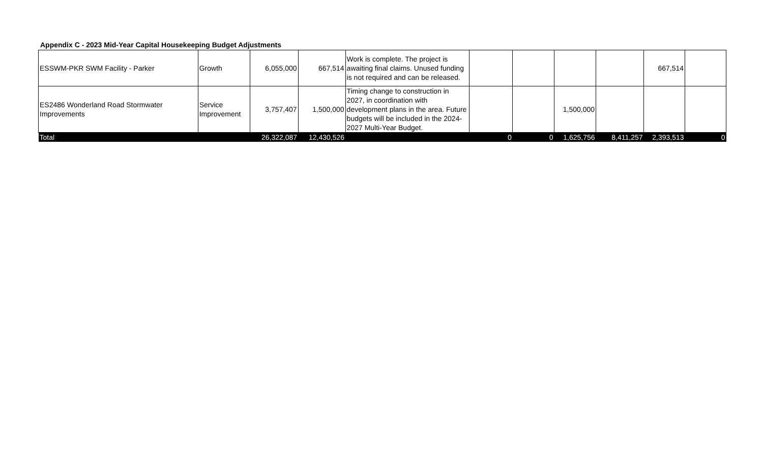Appendix C - 2023 Mid-Year Capital Housekeeping Budget Adjustments
| ESSWM-PKR SWM Facility - Parker | Growth | 6,055,000 | 667,514 | Work is complete. The project is awaiting final claims. Unused funding is not required and can be released. | | | | | 667,514 | |
| ES2486 Wonderland Road Stormwater Improvements | Service Improvement | 3,757,407 | 1,500,000 | Timing change to construction in 2027, in coordination with development plans in the area. Future budgets will be included in the 2024-2027 Multi-Year Budget. | | | 1,500,000 | | | |
| Total | | 26,322,087 | 12,430,526 | | 0 | 0 | 1,625,756 | 8,411,257 | 2,393,513 | 0 |